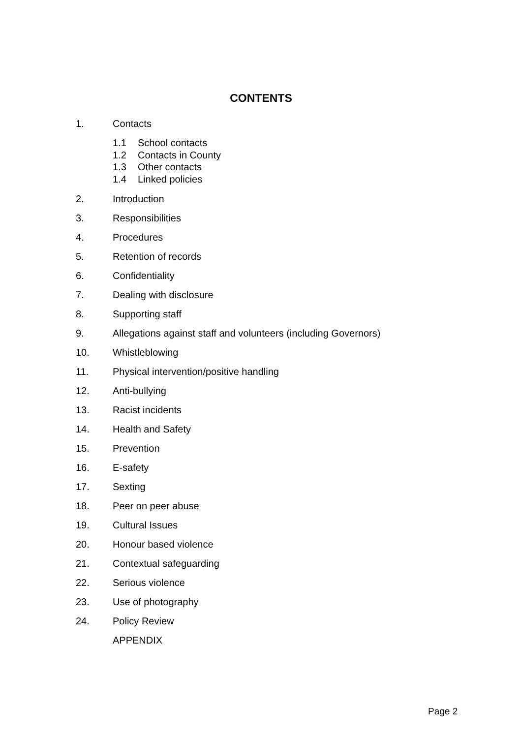CONTENTS
1. Contacts
1.1 School contacts
1.2 Contacts in County
1.3 Other contacts
1.4 Linked policies
2. Introduction
3. Responsibilities
4. Procedures
5. Retention of records
6. Confidentiality
7. Dealing with disclosure
8. Supporting staff
9. Allegations against staff and volunteers (including Governors)
10. Whistleblowing
11. Physical intervention/positive handling
12. Anti-bullying
13. Racist incidents
14. Health and Safety
15. Prevention
16. E-safety
17. Sexting
18. Peer on peer abuse
19. Cultural Issues
20. Honour based violence
21. Contextual safeguarding
22. Serious violence
23. Use of photography
24. Policy Review
APPENDIX
Page 2